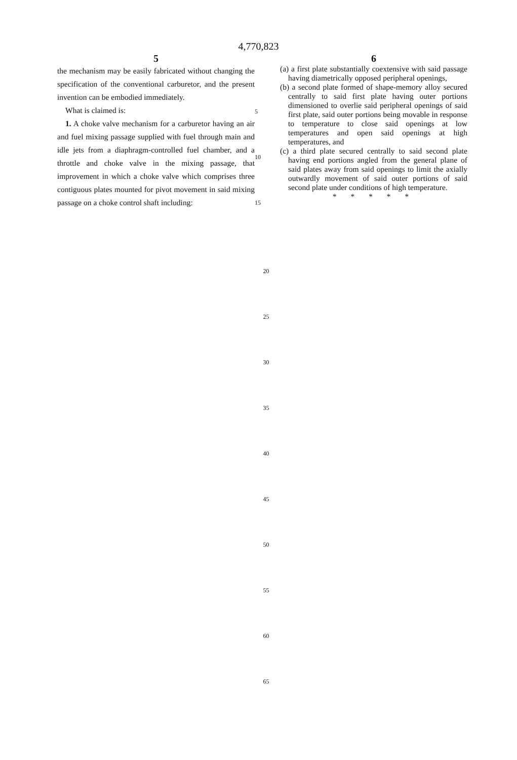4,770,823
5
the mechanism may be easily fabricated without changing the specification of the conventional carburetor, and the present invention can be embodied immediately.
What is claimed is:
1. A choke valve mechanism for a carburetor having an air and fuel mixing passage supplied with fuel through main and idle jets from a diaphragm-controlled fuel chamber, and a throttle and choke valve in the mixing passage, that improvement in which a choke valve which comprises three contiguous plates mounted for pivot movement in said mixing passage on a choke control shaft including:
5
10
15
20
25
30
35
40
45
50
55
60
65
6
(a) a first plate substantially coextensive with said passage having diametrically opposed peripheral openings,
(b) a second plate formed of shape-memory alloy secured centrally to said first plate having outer portions dimensioned to overlie said peripheral openings of said first plate, said outer portions being movable in response to temperature to close said openings at low temperatures and open said openings at high temperatures, and
(c) a third plate secured centrally to said second plate having end portions angled from the general plane of said plates away from said openings to limit the axially outwardly movement of said outer portions of said second plate under conditions of high temperature.
* * * * *